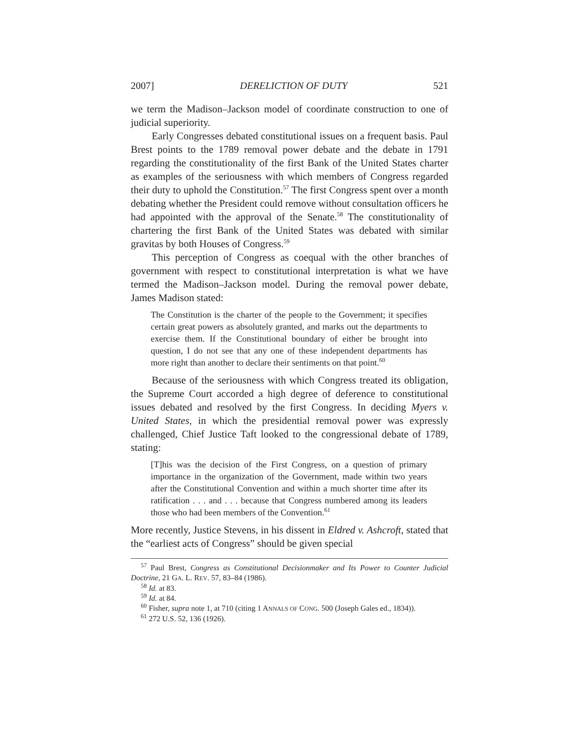2007] DERELICTION OF DUTY 521
we term the Madison–Jackson model of coordinate construction to one of judicial superiority.
Early Congresses debated constitutional issues on a frequent basis. Paul Brest points to the 1789 removal power debate and the debate in 1791 regarding the constitutionality of the first Bank of the United States charter as examples of the seriousness with which members of Congress regarded their duty to uphold the Constitution.<sup>57</sup> The first Congress spent over a month debating whether the President could remove without consultation officers he had appointed with the approval of the Senate.<sup>58</sup> The constitutionality of chartering the first Bank of the United States was debated with similar gravitas by both Houses of Congress.<sup>59</sup>
This perception of Congress as coequal with the other branches of government with respect to constitutional interpretation is what we have termed the Madison–Jackson model. During the removal power debate, James Madison stated:
The Constitution is the charter of the people to the Government; it specifies certain great powers as absolutely granted, and marks out the departments to exercise them. If the Constitutional boundary of either be brought into question, I do not see that any one of these independent departments has more right than another to declare their sentiments on that point.<sup>60</sup>
Because of the seriousness with which Congress treated its obligation, the Supreme Court accorded a high degree of deference to constitutional issues debated and resolved by the first Congress. In deciding Myers v. United States, in which the presidential removal power was expressly challenged, Chief Justice Taft looked to the congressional debate of 1789, stating:
[T]his was the decision of the First Congress, on a question of primary importance in the organization of the Government, made within two years after the Constitutional Convention and within a much shorter time after its ratification . . . and . . . because that Congress numbered among its leaders those who had been members of the Convention.<sup>61</sup>
More recently, Justice Stevens, in his dissent in Eldred v. Ashcroft, stated that the “earliest acts of Congress” should be given special
<sup>57</sup> Paul Brest, Congress as Constitutional Decisionmaker and Its Power to Counter Judicial Doctrine, 21 GA. L. REV. 57, 83–84 (1986).
<sup>58</sup> Id. at 83.
<sup>59</sup> Id. at 84.
<sup>60</sup> Fisher, supra note 1, at 710 (citing 1 ANNALS OF CONG. 500 (Joseph Gales ed., 1834)).
<sup>61</sup> 272 U.S. 52, 136 (1926).